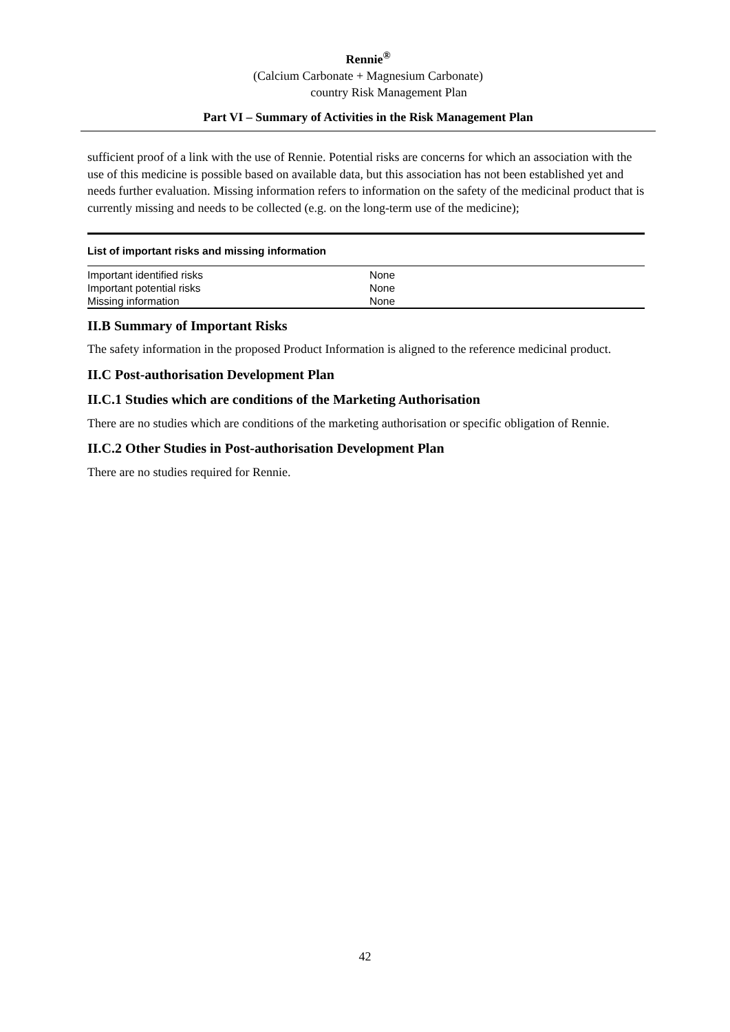Rennie<sup>®</sup>
(Calcium Carbonate + Magnesium Carbonate)
country Risk Management Plan
Part VI – Summary of Activities in the Risk Management Plan
sufficient proof of a link with the use of Rennie. Potential risks are concerns for which an association with the use of this medicine is possible based on available data, but this association has not been established yet and needs further evaluation. Missing information refers to information on the safety of the medicinal product that is currently missing and needs to be collected (e.g. on the long-term use of the medicine);
| List of important risks and missing information | |
| --- | --- |
| Important identified risks | None |
| Important potential risks | None |
| Missing information | None |
II.B Summary of Important Risks
The safety information in the proposed Product Information is aligned to the reference medicinal product.
II.C Post-authorisation Development Plan
II.C.1 Studies which are conditions of the Marketing Authorisation
There are no studies which are conditions of the marketing authorisation or specific obligation of Rennie.
II.C.2 Other Studies in Post-authorisation Development Plan
There are no studies required for Rennie.
42